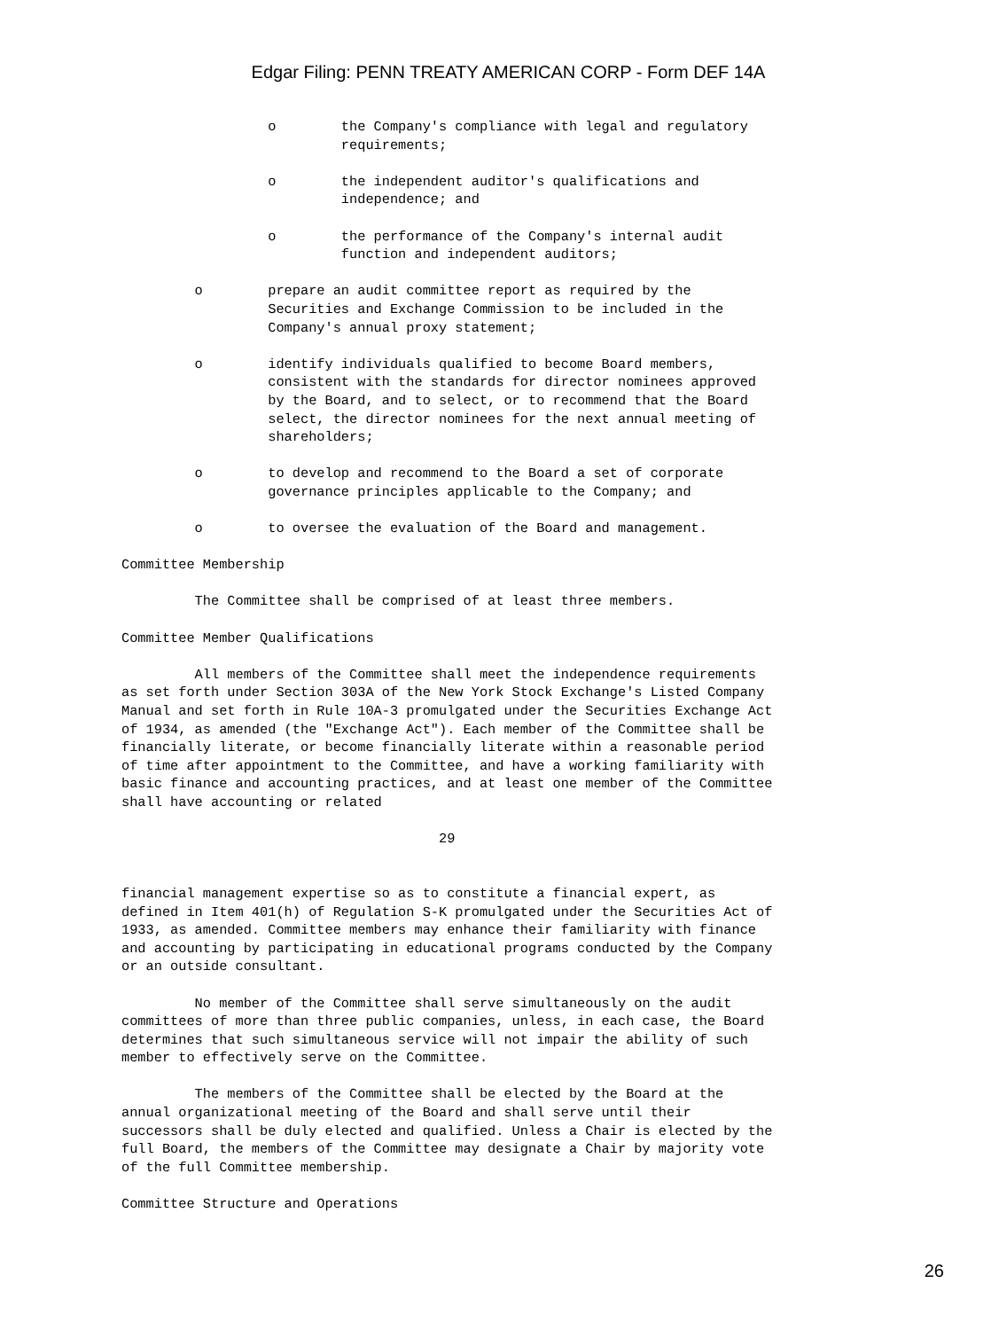Edgar Filing: PENN TREATY AMERICAN CORP - Form DEF 14A
                  o        the Company's compliance with legal and regulatory
                           requirements;

                  o        the independent auditor's qualifications and
                           independence; and

                  o        the performance of the Company's internal audit
                           function and independent auditors;

         o        prepare an audit committee report as required by the
                  Securities and Exchange Commission to be included in the
                  Company's annual proxy statement;

         o        identify individuals qualified to become Board members,
                  consistent with the standards for director nominees approved
                  by the Board, and to select, or to recommend that the Board
                  select, the director nominees for the next annual meeting of
                  shareholders;

         o        to develop and recommend to the Board a set of corporate
                  governance principles applicable to the Company; and

         o        to oversee the evaluation of the Board and management.

Committee Membership

         The Committee shall be comprised of at least three members.

Committee Member Qualifications

         All members of the Committee shall meet the independence requirements
as set forth under Section 303A of the New York Stock Exchange's Listed Company
Manual and set forth in Rule 10A-3 promulgated under the Securities Exchange Act
of 1934, as amended (the "Exchange Act"). Each member of the Committee shall be
financially literate, or become financially literate within a reasonable period
of time after appointment to the Committee, and have a working familiarity with
basic finance and accounting practices, and at least one member of the Committee
shall have accounting or related

                                       29


financial management expertise so as to constitute a financial expert, as
defined in Item 401(h) of Regulation S-K promulgated under the Securities Act of
1933, as amended. Committee members may enhance their familiarity with finance
and accounting by participating in educational programs conducted by the Company
or an outside consultant.

         No member of the Committee shall serve simultaneously on the audit
committees of more than three public companies, unless, in each case, the Board
determines that such simultaneous service will not impair the ability of such
member to effectively serve on the Committee.

         The members of the Committee shall be elected by the Board at the
annual organizational meeting of the Board and shall serve until their
successors shall be duly elected and qualified. Unless a Chair is elected by the
full Board, the members of the Committee may designate a Chair by majority vote
of the full Committee membership.

Committee Structure and Operations
26